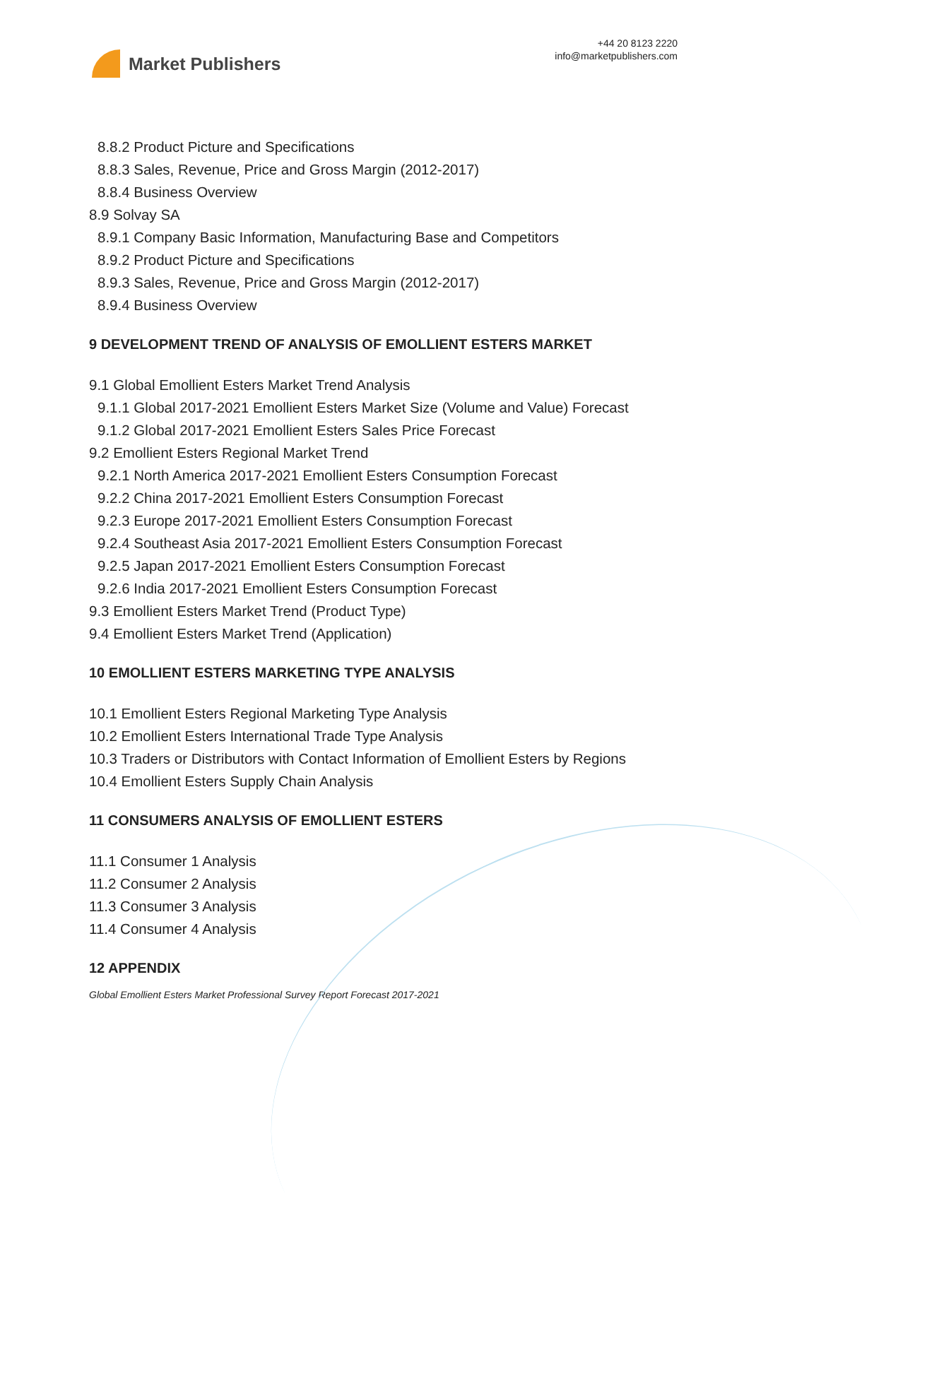Market Publishers
+44 20 8123 2220
info@marketpublishers.com
8.8.2 Product Picture and Specifications
8.8.3 Sales, Revenue, Price and Gross Margin (2012-2017)
8.8.4 Business Overview
8.9 Solvay SA
8.9.1 Company Basic Information, Manufacturing Base and Competitors
8.9.2 Product Picture and Specifications
8.9.3 Sales, Revenue, Price and Gross Margin (2012-2017)
8.9.4 Business Overview
9 DEVELOPMENT TREND OF ANALYSIS OF EMOLLIENT ESTERS MARKET
9.1 Global Emollient Esters Market Trend Analysis
9.1.1 Global 2017-2021 Emollient Esters Market Size (Volume and Value) Forecast
9.1.2 Global 2017-2021 Emollient Esters Sales Price Forecast
9.2 Emollient Esters Regional Market Trend
9.2.1 North America 2017-2021 Emollient Esters Consumption Forecast
9.2.2 China 2017-2021 Emollient Esters Consumption Forecast
9.2.3 Europe 2017-2021 Emollient Esters Consumption Forecast
9.2.4 Southeast Asia 2017-2021 Emollient Esters Consumption Forecast
9.2.5 Japan 2017-2021 Emollient Esters Consumption Forecast
9.2.6 India 2017-2021 Emollient Esters Consumption Forecast
9.3 Emollient Esters Market Trend (Product Type)
9.4 Emollient Esters Market Trend (Application)
10 EMOLLIENT ESTERS MARKETING TYPE ANALYSIS
10.1 Emollient Esters Regional Marketing Type Analysis
10.2 Emollient Esters International Trade Type Analysis
10.3 Traders or Distributors with Contact Information of Emollient Esters by Regions
10.4 Emollient Esters Supply Chain Analysis
11 CONSUMERS ANALYSIS OF EMOLLIENT ESTERS
11.1 Consumer 1 Analysis
11.2 Consumer 2 Analysis
11.3 Consumer 3 Analysis
11.4 Consumer 4 Analysis
12 APPENDIX
Global Emollient Esters Market Professional Survey Report Forecast 2017-2021